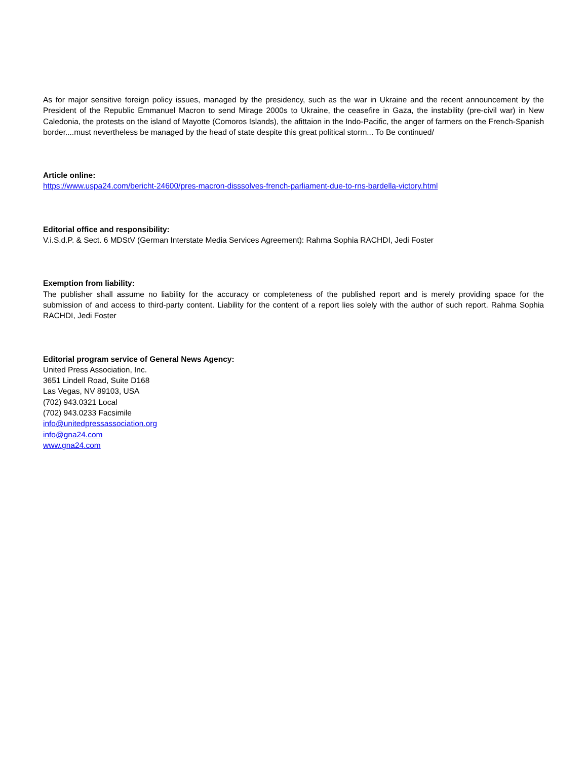As for major sensitive foreign policy issues, managed by the presidency, such as the war in Ukraine and the recent announcement by the President of the Republic Emmanuel Macron to send Mirage 2000s to Ukraine, the ceasefire in Gaza, the instability (pre-civil war) in New Caledonia, the protests on the island of Mayotte (Comoros Islands), the afittaion in the Indo-Pacific, the anger of farmers on the French-Spanish border....must nevertheless be managed by the head of state despite this great political storm... To Be continued/
Article online:
https://www.uspa24.com/bericht-24600/pres-macron-disssolves-french-parliament-due-to-rns-bardella-victory.html
Editorial office and responsibility:
V.i.S.d.P. & Sect. 6 MDStV (German Interstate Media Services Agreement): Rahma Sophia RACHDI, Jedi Foster
Exemption from liability:
The publisher shall assume no liability for the accuracy or completeness of the published report and is merely providing space for the submission of and access to third-party content. Liability for the content of a report lies solely with the author of such report. Rahma Sophia RACHDI, Jedi Foster
Editorial program service of General News Agency:
United Press Association, Inc.
3651 Lindell Road, Suite D168
Las Vegas, NV 89103, USA
(702) 943.0321 Local
(702) 943.0233 Facsimile
info@unitedpressassociation.org
info@gna24.com
www.gna24.com